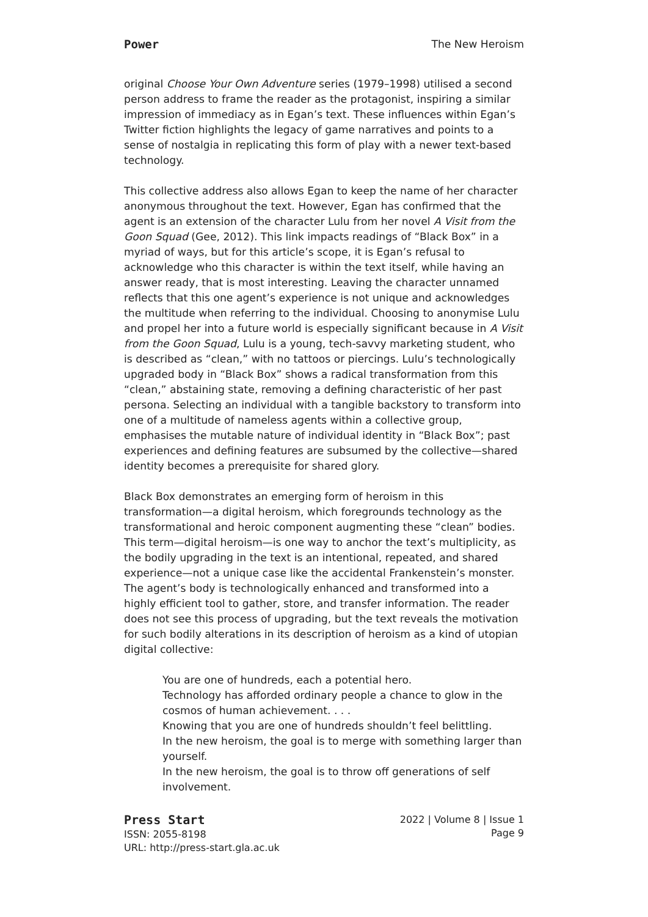Power The New Heroism
original Choose Your Own Adventure series (1979–1998) utilised a second person address to frame the reader as the protagonist, inspiring a similar impression of immediacy as in Egan’s text. These influences within Egan’s Twitter fiction highlights the legacy of game narratives and points to a sense of nostalgia in replicating this form of play with a newer text-based technology.
This collective address also allows Egan to keep the name of her character anonymous throughout the text. However, Egan has confirmed that the agent is an extension of the character Lulu from her novel A Visit from the Goon Squad (Gee, 2012). This link impacts readings of “Black Box” in a myriad of ways, but for this article’s scope, it is Egan’s refusal to acknowledge who this character is within the text itself, while having an answer ready, that is most interesting. Leaving the character unnamed reflects that this one agent’s experience is not unique and acknowledges the multitude when referring to the individual. Choosing to anonymise Lulu and propel her into a future world is especially significant because in A Visit from the Goon Squad, Lulu is a young, tech-savvy marketing student, who is described as “clean,” with no tattoos or piercings. Lulu’s technologically upgraded body in “Black Box” shows a radical transformation from this “clean,” abstaining state, removing a defining characteristic of her past persona. Selecting an individual with a tangible backstory to transform into one of a multitude of nameless agents within a collective group, emphasises the mutable nature of individual identity in “Black Box”; past experiences and defining features are subsumed by the collective—shared identity becomes a prerequisite for shared glory.
Black Box demonstrates an emerging form of heroism in this transformation—a digital heroism, which foregrounds technology as the transformational and heroic component augmenting these “clean” bodies. This term—digital heroism—is one way to anchor the text’s multiplicity, as the bodily upgrading in the text is an intentional, repeated, and shared experience—not a unique case like the accidental Frankenstein’s monster. The agent’s body is technologically enhanced and transformed into a highly efficient tool to gather, store, and transfer information. The reader does not see this process of upgrading, but the text reveals the motivation for such bodily alterations in its description of heroism as a kind of utopian digital collective:
You are one of hundreds, each a potential hero.
Technology has afforded ordinary people a chance to glow in the cosmos of human achievement. . . .
Knowing that you are one of hundreds shouldn’t feel belittling.
In the new heroism, the goal is to merge with something larger than yourself.
In the new heroism, the goal is to throw off generations of self involvement.
Press Start
ISSN: 2055-8198
URL: http://press-start.gla.ac.uk
2022 | Volume 8 | Issue 1
Page 9